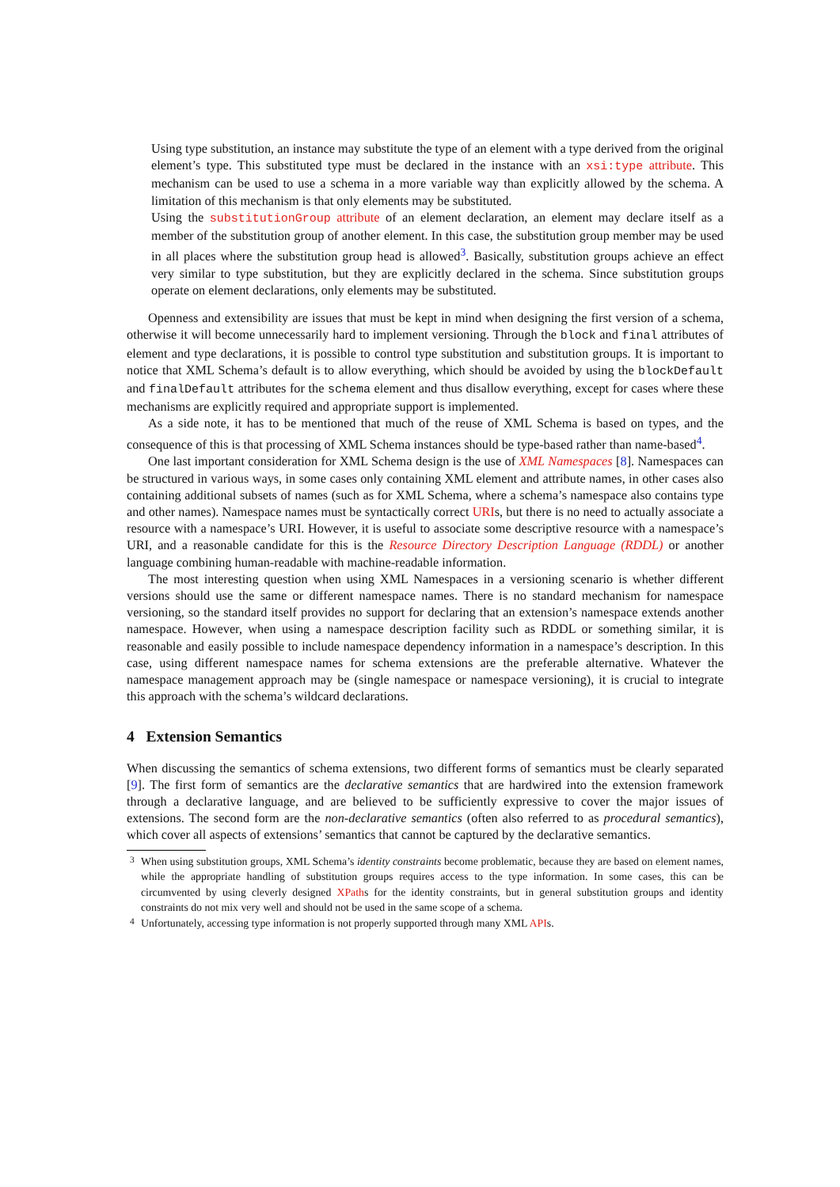Using type substitution, an instance may substitute the type of an element with a type derived from the original element’s type. This substituted type must be declared in the instance with an xsi:type attribute. This mechanism can be used to use a schema in a more variable way than explicitly allowed by the schema. A limitation of this mechanism is that only elements may be substituted.
Using the substitutionGroup attribute of an element declaration, an element may declare itself as a member of the substitution group of another element. In this case, the substitution group member may be used in all places where the substitution group head is allowed<sup>3</sup>. Basically, substitution groups achieve an effect very similar to type substitution, but they are explicitly declared in the schema. Since substitution groups operate on element declarations, only elements may be substituted.
Openness and extensibility are issues that must be kept in mind when designing the first version of a schema, otherwise it will become unnecessarily hard to implement versioning. Through the block and final attributes of element and type declarations, it is possible to control type substitution and substitution groups. It is important to notice that XML Schema’s default is to allow everything, which should be avoided by using the blockDefault and finalDefault attributes for the schema element and thus disallow everything, except for cases where these mechanisms are explicitly required and appropriate support is implemented.
As a side note, it has to be mentioned that much of the reuse of XML Schema is based on types, and the consequence of this is that processing of XML Schema instances should be type-based rather than name-based<sup>4</sup>.
One last important consideration for XML Schema design is the use of XML Namespaces [8]. Namespaces can be structured in various ways, in some cases only containing XML element and attribute names, in other cases also containing additional subsets of names (such as for XML Schema, where a schema’s namespace also contains type and other names). Namespace names must be syntactically correct URIs, but there is no need to actually associate a resource with a namespace’s URI. However, it is useful to associate some descriptive resource with a namespace’s URI, and a reasonable candidate for this is the Resource Directory Description Language (RDDL) or another language combining human-readable with machine-readable information.
The most interesting question when using XML Namespaces in a versioning scenario is whether different versions should use the same or different namespace names. There is no standard mechanism for namespace versioning, so the standard itself provides no support for declaring that an extension’s namespace extends another namespace. However, when using a namespace description facility such as RDDL or something similar, it is reasonable and easily possible to include namespace dependency information in a namespace’s description. In this case, using different namespace names for schema extensions are the preferable alternative. Whatever the namespace management approach may be (single namespace or namespace versioning), it is crucial to integrate this approach with the schema’s wildcard declarations.
4 Extension Semantics
When discussing the semantics of schema extensions, two different forms of semantics must be clearly separated [9]. The first form of semantics are the declarative semantics that are hardwired into the extension framework through a declarative language, and are believed to be sufficiently expressive to cover the major issues of extensions. The second form are the non-declarative semantics (often also referred to as procedural semantics), which cover all aspects of extensions’ semantics that cannot be captured by the declarative semantics.
<sup>3</sup> When using substitution groups, XML Schema’s identity constraints become problematic, because they are based on element names, while the appropriate handling of substitution groups requires access to the type information. In some cases, this can be circumvented by using cleverly designed XPaths for the identity constraints, but in general substitution groups and identity constraints do not mix very well and should not be used in the same scope of a schema.
<sup>4</sup> Unfortunately, accessing type information is not properly supported through many XML APIs.